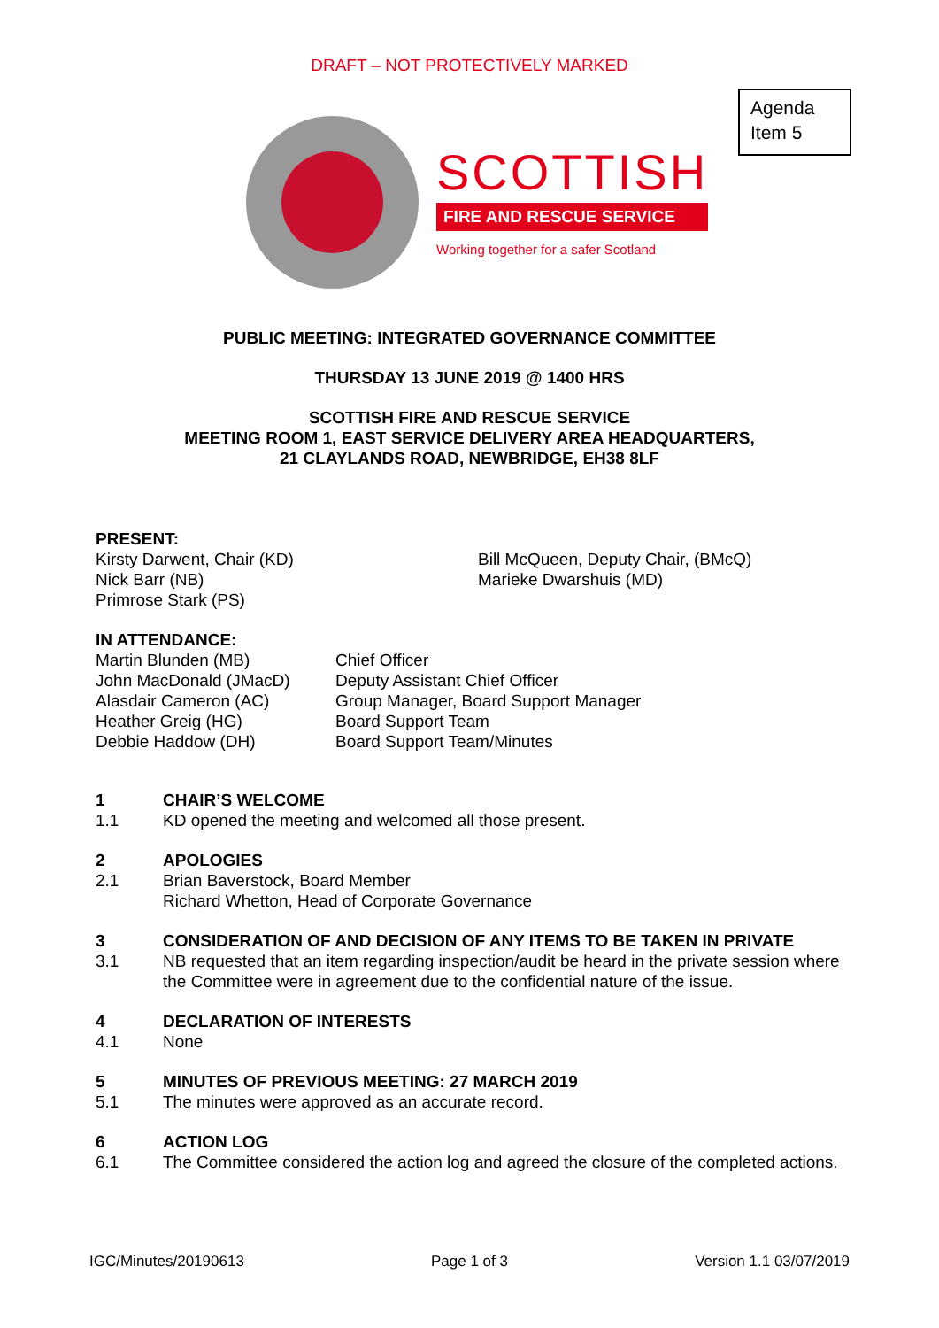DRAFT – NOT PROTECTIVELY MARKED
Agenda
Item 5
SCOTTISH
FIRE AND RESCUE SERVICE
Working together for a safer Scotland
PUBLIC MEETING: INTEGRATED GOVERNANCE COMMITTEE
THURSDAY 13 JUNE 2019 @ 1400 HRS
SCOTTISH FIRE AND RESCUE SERVICE
MEETING ROOM 1, EAST SERVICE DELIVERY AREA HEADQUARTERS,
21 CLAYLANDS ROAD, NEWBRIDGE, EH38 8LF
PRESENT:
Kirsty Darwent, Chair (KD)
Nick Barr (NB)
Primrose Stark (PS)
Bill McQueen, Deputy Chair, (BMcQ)
Marieke Dwarshuis (MD)
IN ATTENDANCE:
Martin Blunden (MB)
John MacDonald (JMacD)
Alasdair Cameron (AC)
Heather Greig (HG)
Debbie Haddow (DH)
Chief Officer
Deputy Assistant Chief Officer
Group Manager, Board Support Manager
Board Support Team
Board Support Team/Minutes
1 CHAIR’S WELCOME
1.1 KD opened the meeting and welcomed all those present.
2 APOLOGIES
2.1 Brian Baverstock, Board Member
Richard Whetton, Head of Corporate Governance
3 CONSIDERATION OF AND DECISION OF ANY ITEMS TO BE TAKEN IN PRIVATE
3.1 NB requested that an item regarding inspection/audit be heard in the private session where the Committee were in agreement due to the confidential nature of the issue.
4 DECLARATION OF INTERESTS
4.1 None
5 MINUTES OF PREVIOUS MEETING: 27 MARCH 2019
5.1 The minutes were approved as an accurate record.
6 ACTION LOG
6.1 The Committee considered the action log and agreed the closure of the completed actions.
IGC/Minutes/20190613 Page 1 of 3 Version 1.1 03/07/2019